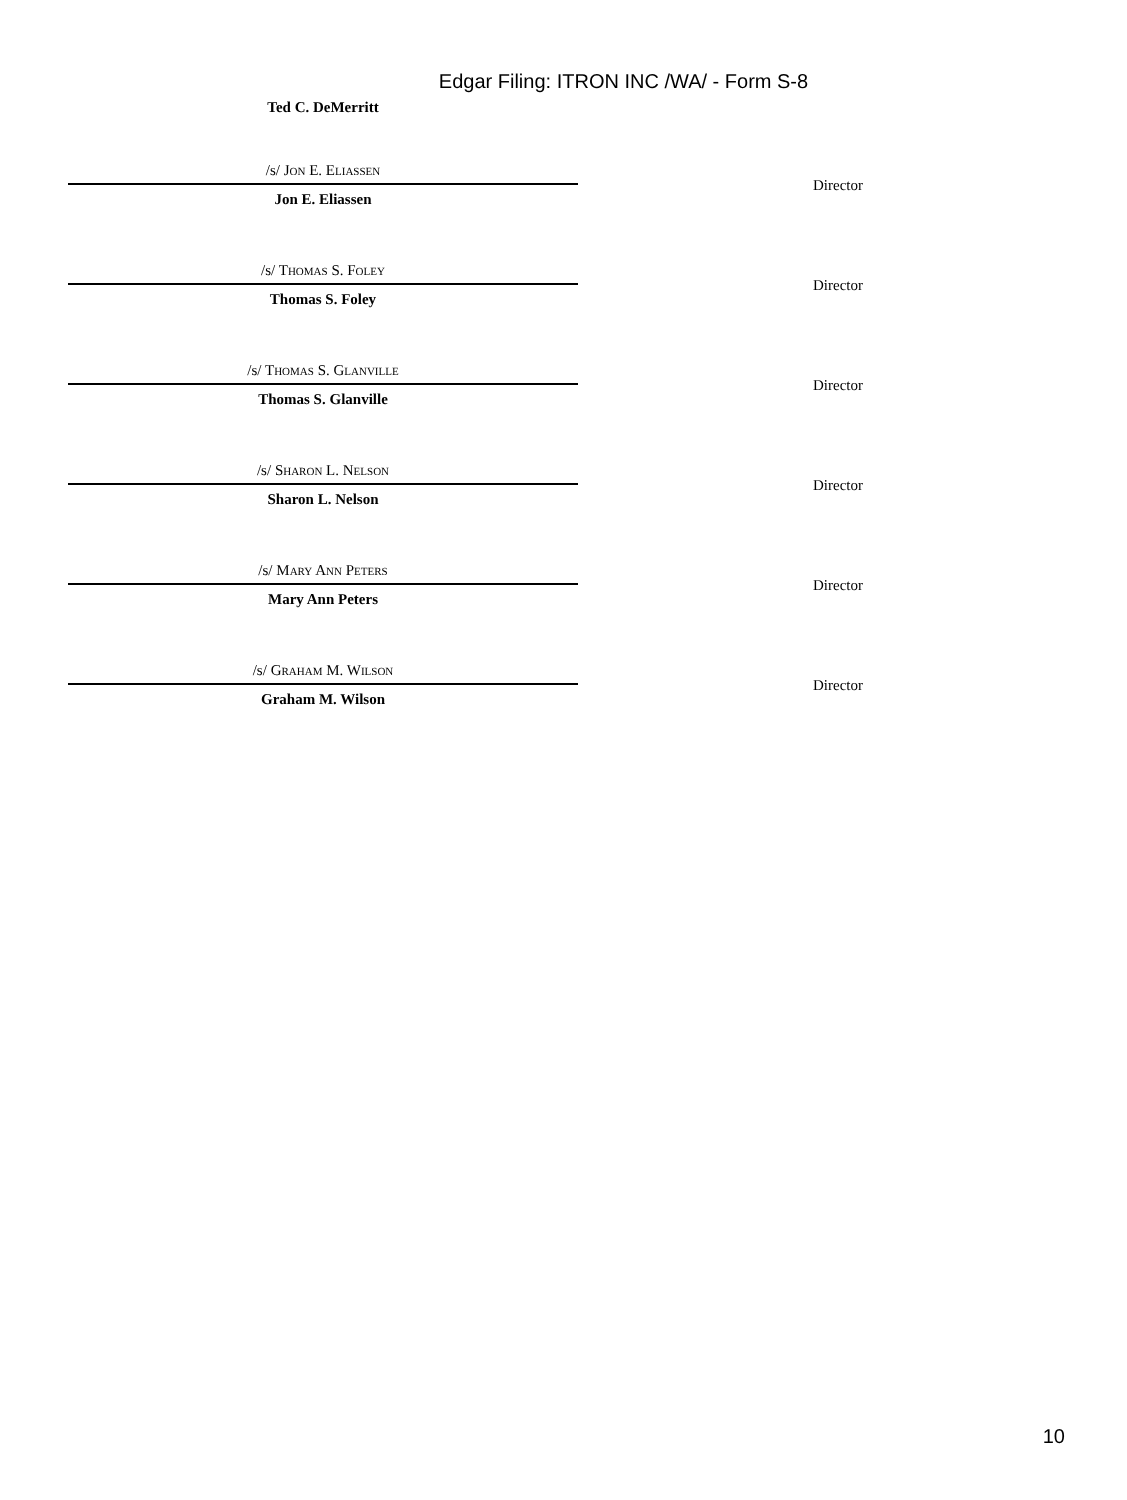Edgar Filing: ITRON INC /WA/ - Form S-8
| Ted C. DeMerritt | |
| /s/ J ON E. E LIASSEN | Director |
| Jon E. Eliassen | |
| /s/ T HOMAS S. F OLEY | Director |
| Thomas S. Foley | |
| /s/ T HOMAS S. G LANVILLE | Director |
| Thomas S. Glanville | |
| /s/ S HARON L. N ELSON | Director |
| Sharon L. Nelson | |
| /s/ M ARY A NN P ETERS | Director |
| Mary Ann Peters | |
| /s/ G RAHAM M. W ILSON | Director |
| Graham M. Wilson | |
10